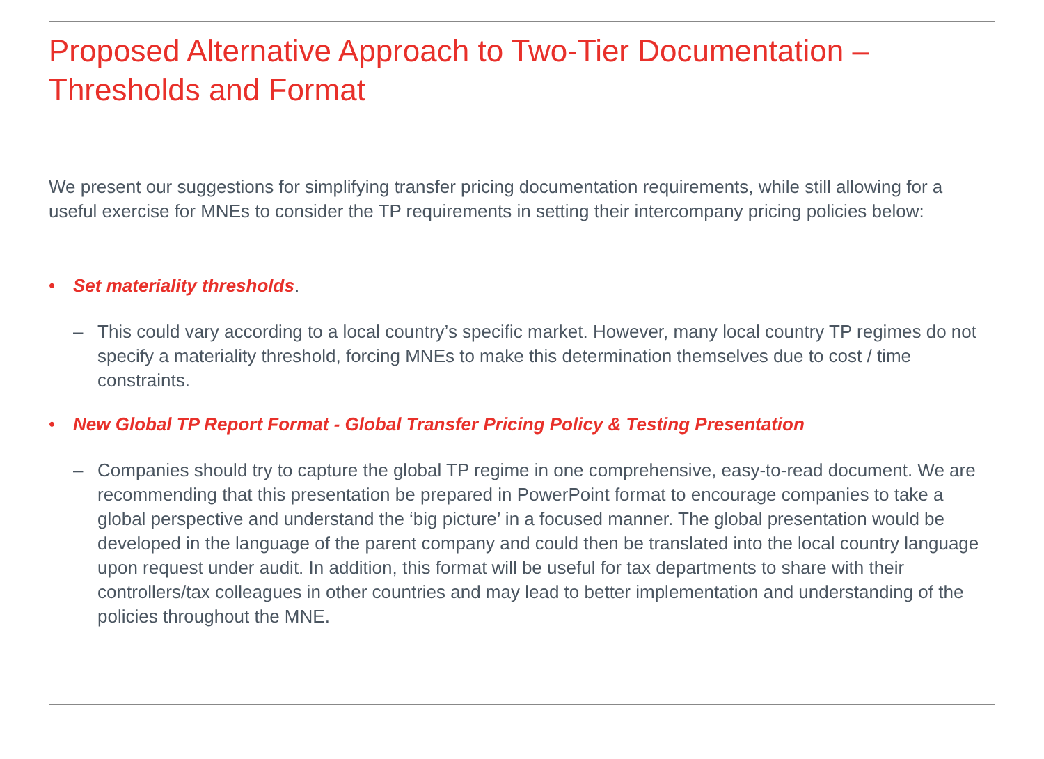Proposed Alternative Approach to Two-Tier Documentation –
Thresholds and Format
We present our suggestions for simplifying transfer pricing documentation requirements, while still allowing for a useful exercise for MNEs to consider the TP requirements in setting their intercompany pricing policies below:
• Set materiality thresholds.
– This could vary according to a local country’s specific market. However, many local country TP regimes do not specify a materiality threshold, forcing MNEs to make this determination themselves due to cost / time constraints.
• New Global TP Report Format - Global Transfer Pricing Policy & Testing Presentation
– Companies should try to capture the global TP regime in one comprehensive, easy-to-read document. We are recommending that this presentation be prepared in PowerPoint format to encourage companies to take a global perspective and understand the ‘big picture’ in a focused manner. The global presentation would be developed in the language of the parent company and could then be translated into the local country language upon request under audit. In addition, this format will be useful for tax departments to share with their controllers/tax colleagues in other countries and may lead to better implementation and understanding of the policies throughout the MNE.